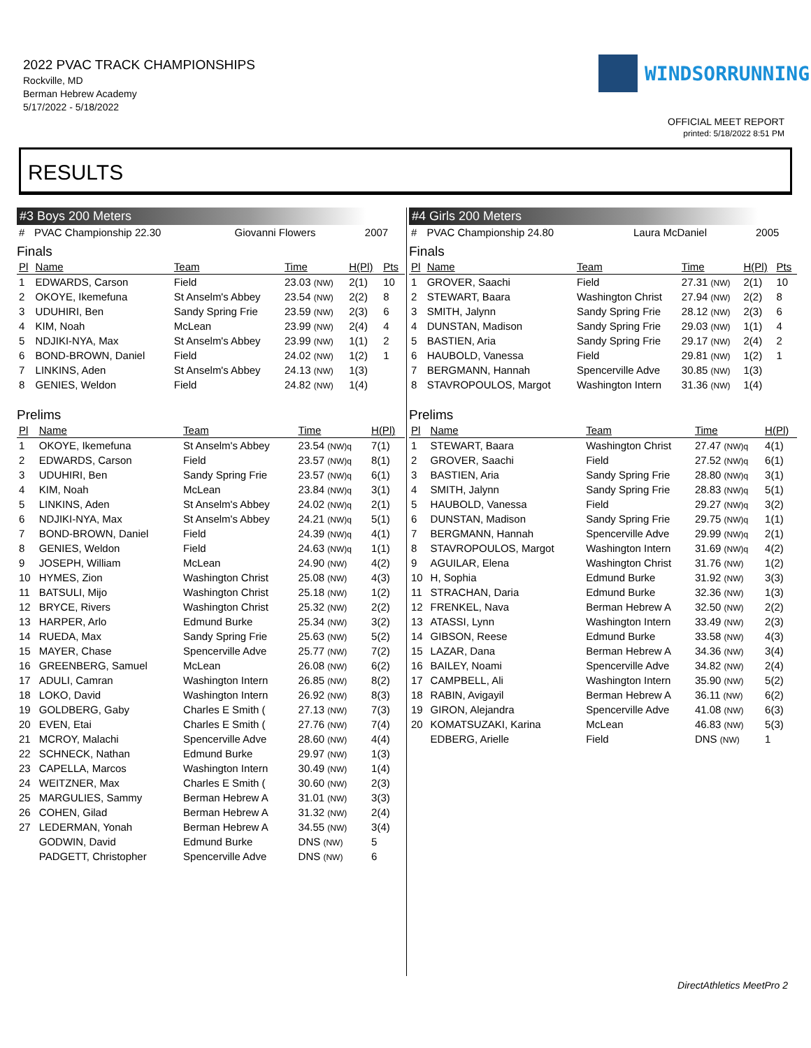2022 PVAC TRACK CHAMPIONSHIPS
Rockville, MD
Berman Hebrew Academy
5/17/2022 - 5/18/2022
WINDSORRUNNING
OFFICIAL MEET REPORT
printed: 5/18/2022 8:51 PM
RESULTS
#3 Boys 200 Meters
| # | PVAC Championship 22.30 | Giovanni Flowers | 2007 |
Finals
| Pl | Name | Team | Time | H(Pl) | Pts |
| --- | --- | --- | --- | --- | --- |
| 1 | EDWARDS, Carson | Field | 23.03 (NW) | 2(1) | 10 |
| 2 | OKOYE, Ikemefuna | St Anselm's Abbey | 23.54 (NW) | 2(2) | 8 |
| 3 | UDUHIRI, Ben | Sandy Spring Frie | 23.59 (NW) | 2(3) | 6 |
| 4 | KIM, Noah | McLean | 23.99 (NW) | 2(4) | 4 |
| 5 | NDJIKI-NYA, Max | St Anselm's Abbey | 23.99 (NW) | 1(1) | 2 |
| 6 | BOND-BROWN, Daniel | Field | 24.02 (NW) | 1(2) | 1 |
| 7 | LINKINS, Aden | St Anselm's Abbey | 24.13 (NW) | 1(3) | |
| 8 | GENIES, Weldon | Field | 24.82 (NW) | 1(4) | |
Prelims
| Pl | Name | Team | Time | H(Pl) |
| --- | --- | --- | --- | --- |
| 1 | OKOYE, Ikemefuna | St Anselm's Abbey | 23.54 (NW)q | 7(1) |
| 2 | EDWARDS, Carson | Field | 23.57 (NW)q | 8(1) |
| 3 | UDUHIRI, Ben | Sandy Spring Frie | 23.57 (NW)q | 6(1) |
| 4 | KIM, Noah | McLean | 23.84 (NW)q | 3(1) |
| 5 | LINKINS, Aden | St Anselm's Abbey | 24.02 (NW)q | 2(1) |
| 6 | NDJIKI-NYA, Max | St Anselm's Abbey | 24.21 (NW)q | 5(1) |
| 7 | BOND-BROWN, Daniel | Field | 24.39 (NW)q | 4(1) |
| 8 | GENIES, Weldon | Field | 24.63 (NW)q | 1(1) |
| 9 | JOSEPH, William | McLean | 24.90 (NW) | 4(2) |
| 10 | HYMES, Zion | Washington Christ | 25.08 (NW) | 4(3) |
| 11 | BATSULI, Mijo | Washington Christ | 25.18 (NW) | 1(2) |
| 12 | BRYCE, Rivers | Washington Christ | 25.32 (NW) | 2(2) |
| 13 | HARPER, Arlo | Edmund Burke | 25.34 (NW) | 3(2) |
| 14 | RUEDA, Max | Sandy Spring Frie | 25.63 (NW) | 5(2) |
| 15 | MAYER, Chase | Spencerville Adve | 25.77 (NW) | 7(2) |
| 16 | GREENBERG, Samuel | McLean | 26.08 (NW) | 6(2) |
| 17 | ADULI, Camran | Washington Intern | 26.85 (NW) | 8(2) |
| 18 | LOKO, David | Washington Intern | 26.92 (NW) | 8(3) |
| 19 | GOLDBERG, Gaby | Charles E Smith ( | 27.13 (NW) | 7(3) |
| 20 | EVEN, Etai | Charles E Smith ( | 27.76 (NW) | 7(4) |
| 21 | MCROY, Malachi | Spencerville Adve | 28.60 (NW) | 4(4) |
| 22 | SCHNECK, Nathan | Edmund Burke | 29.97 (NW) | 1(3) |
| 23 | CAPELLA, Marcos | Washington Intern | 30.49 (NW) | 1(4) |
| 24 | WEITZNER, Max | Charles E Smith ( | 30.60 (NW) | 2(3) |
| 25 | MARGULIES, Sammy | Berman Hebrew A | 31.01 (NW) | 3(3) |
| 26 | COHEN, Gilad | Berman Hebrew A | 31.32 (NW) | 2(4) |
| 27 | LEDERMAN, Yonah | Berman Hebrew A | 34.55 (NW) | 3(4) |
| | GODWIN, David | Edmund Burke | DNS (NW) | 5 |
| | PADGETT, Christopher | Spencerville Adve | DNS (NW) | 6 |
#4 Girls 200 Meters
| # | PVAC Championship 24.80 | Laura McDaniel | 2005 |
Finals
| Pl | Name | Team | Time | H(Pl) | Pts |
| --- | --- | --- | --- | --- | --- |
| 1 | GROVER, Saachi | Field | 27.31 (NW) | 2(1) | 10 |
| 2 | STEWART, Baara | Washington Christ | 27.94 (NW) | 2(2) | 8 |
| 3 | SMITH, Jalynn | Sandy Spring Frie | 28.12 (NW) | 2(3) | 6 |
| 4 | DUNSTAN, Madison | Sandy Spring Frie | 29.03 (NW) | 1(1) | 4 |
| 5 | BASTIEN, Aria | Sandy Spring Frie | 29.17 (NW) | 2(4) | 2 |
| 6 | HAUBOLD, Vanessa | Field | 29.81 (NW) | 1(2) | 1 |
| 7 | BERGMANN, Hannah | Spencerville Adve | 30.85 (NW) | 1(3) | |
| 8 | STAVROPOULOS, Margot | Washington Intern | 31.36 (NW) | 1(4) | |
Prelims
| Pl | Name | Team | Time | H(Pl) |
| --- | --- | --- | --- | --- |
| 1 | STEWART, Baara | Washington Christ | 27.47 (NW)q | 4(1) |
| 2 | GROVER, Saachi | Field | 27.52 (NW)q | 6(1) |
| 3 | BASTIEN, Aria | Sandy Spring Frie | 28.80 (NW)q | 3(1) |
| 4 | SMITH, Jalynn | Sandy Spring Frie | 28.83 (NW)q | 5(1) |
| 5 | HAUBOLD, Vanessa | Field | 29.27 (NW)q | 3(2) |
| 6 | DUNSTAN, Madison | Sandy Spring Frie | 29.75 (NW)q | 1(1) |
| 7 | BERGMANN, Hannah | Spencerville Adve | 29.99 (NW)q | 2(1) |
| 8 | STAVROPOULOS, Margot | Washington Intern | 31.69 (NW)q | 4(2) |
| 9 | AGUILAR, Elena | Washington Christ | 31.76 (NW) | 1(2) |
| 10 | H, Sophia | Edmund Burke | 31.92 (NW) | 3(3) |
| 11 | STRACHAN, Daria | Edmund Burke | 32.36 (NW) | 1(3) |
| 12 | FRENKEL, Nava | Berman Hebrew A | 32.50 (NW) | 2(2) |
| 13 | ATASSI, Lynn | Washington Intern | 33.49 (NW) | 2(3) |
| 14 | GIBSON, Reese | Edmund Burke | 33.58 (NW) | 4(3) |
| 15 | LAZAR, Dana | Berman Hebrew A | 34.36 (NW) | 3(4) |
| 16 | BAILEY, Noami | Spencerville Adve | 34.82 (NW) | 2(4) |
| 17 | CAMPBELL, Ali | Washington Intern | 35.90 (NW) | 5(2) |
| 18 | RABIN, Avigayil | Berman Hebrew A | 36.11 (NW) | 6(2) |
| 19 | GIRON, Alejandra | Spencerville Adve | 41.08 (NW) | 6(3) |
| 20 | KOMATSUZAKI, Karina | McLean | 46.83 (NW) | 5(3) |
| | EDBERG, Arielle | Field | DNS (NW) | 1 |
DirectAthletics MeetPro 2